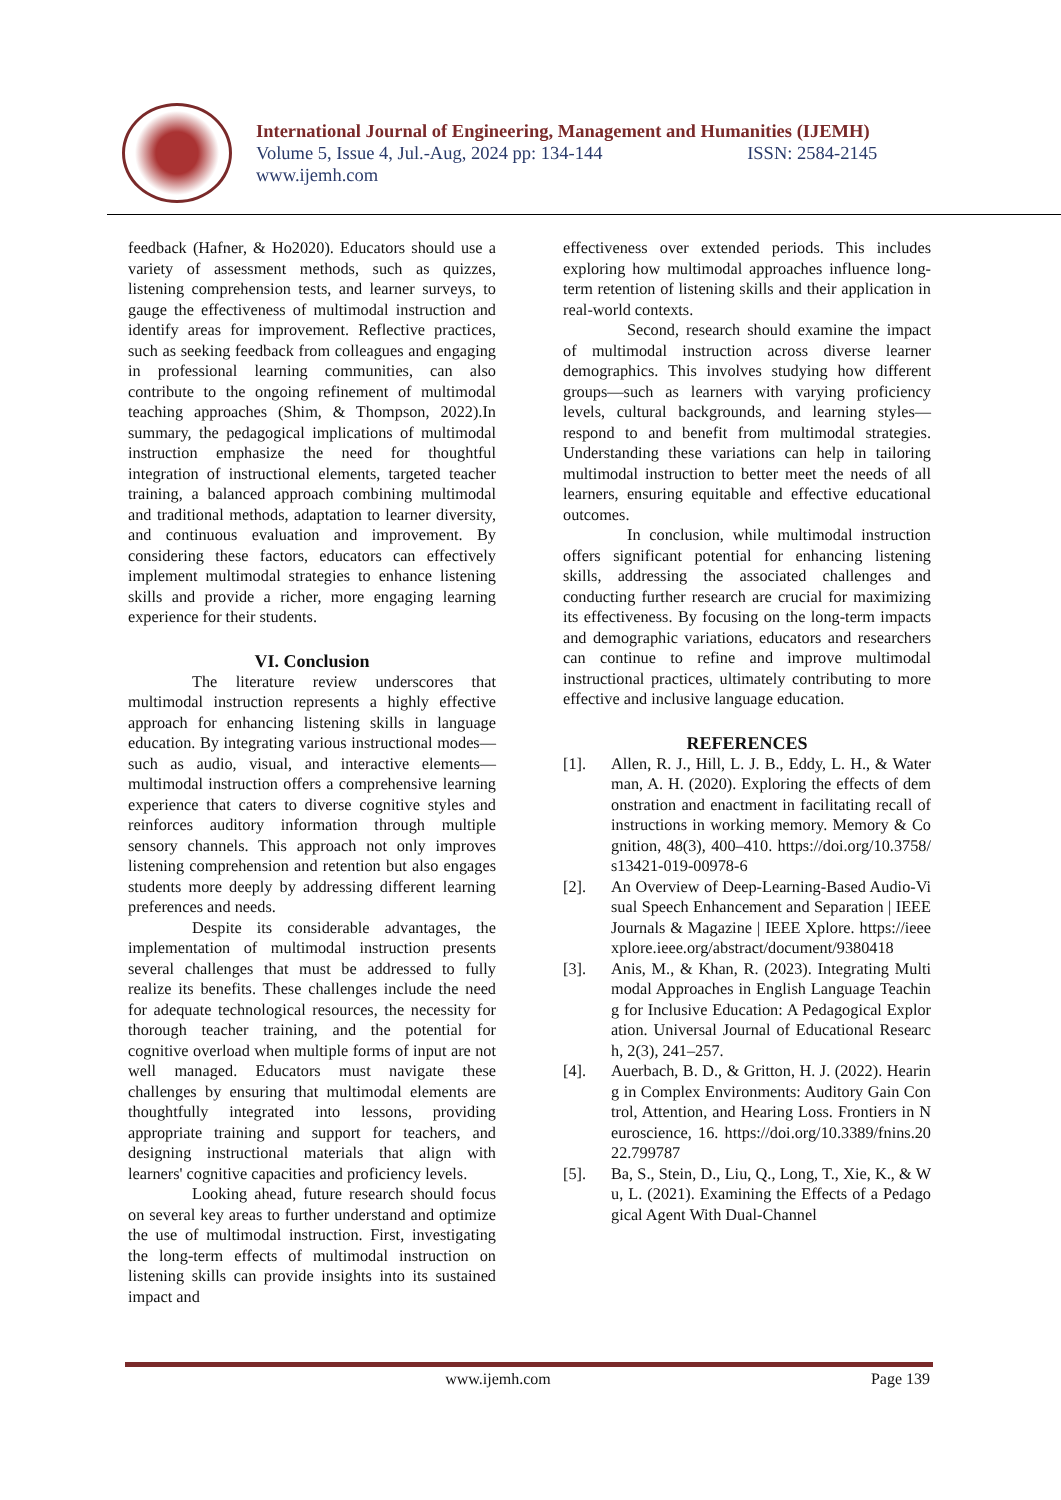International Journal of Engineering, Management and Humanities (IJEMH)
Volume 5, Issue 4, Jul.-Aug, 2024 pp: 134-144 ISSN: 2584-2145
www.ijemh.com
feedback (Hafner, & Ho2020). Educators should use a variety of assessment methods, such as quizzes, listening comprehension tests, and learner surveys, to gauge the effectiveness of multimodal instruction and identify areas for improvement. Reflective practices, such as seeking feedback from colleagues and engaging in professional learning communities, can also contribute to the ongoing refinement of multimodal teaching approaches (Shim, & Thompson, 2022).In summary, the pedagogical implications of multimodal instruction emphasize the need for thoughtful integration of instructional elements, targeted teacher training, a balanced approach combining multimodal and traditional methods, adaptation to learner diversity, and continuous evaluation and improvement. By considering these factors, educators can effectively implement multimodal strategies to enhance listening skills and provide a richer, more engaging learning experience for their students.
VI. Conclusion
The literature review underscores that multimodal instruction represents a highly effective approach for enhancing listening skills in language education. By integrating various instructional modes—such as audio, visual, and interactive elements—multimodal instruction offers a comprehensive learning experience that caters to diverse cognitive styles and reinforces auditory information through multiple sensory channels. This approach not only improves listening comprehension and retention but also engages students more deeply by addressing different learning preferences and needs.
Despite its considerable advantages, the implementation of multimodal instruction presents several challenges that must be addressed to fully realize its benefits. These challenges include the need for adequate technological resources, the necessity for thorough teacher training, and the potential for cognitive overload when multiple forms of input are not well managed. Educators must navigate these challenges by ensuring that multimodal elements are thoughtfully integrated into lessons, providing appropriate training and support for teachers, and designing instructional materials that align with learners' cognitive capacities and proficiency levels.
Looking ahead, future research should focus on several key areas to further understand and optimize the use of multimodal instruction. First, investigating the long-term effects of multimodal instruction on listening skills can provide insights into its sustained impact and
effectiveness over extended periods. This includes exploring how multimodal approaches influence long-term retention of listening skills and their application in real-world contexts.
Second, research should examine the impact of multimodal instruction across diverse learner demographics. This involves studying how different groups—such as learners with varying proficiency levels, cultural backgrounds, and learning styles—respond to and benefit from multimodal strategies. Understanding these variations can help in tailoring multimodal instruction to better meet the needs of all learners, ensuring equitable and effective educational outcomes.
In conclusion, while multimodal instruction offers significant potential for enhancing listening skills, addressing the associated challenges and conducting further research are crucial for maximizing its effectiveness. By focusing on the long-term impacts and demographic variations, educators and researchers can continue to refine and improve multimodal instructional practices, ultimately contributing to more effective and inclusive language education.
REFERENCES
[1]. Allen, R. J., Hill, L. J. B., Eddy, L. H., & Waterman, A. H. (2020). Exploring the effects of demonstration and enactment in facilitating recall of instructions in working memory. Memory & Cognition, 48(3), 400–410. https://doi.org/10.3758/s13421-019-00978-6
[2]. An Overview of Deep-Learning-Based Audio-Visual Speech Enhancement and Separation | IEEE Journals & Magazine | IEEE Xplore. https://ieeexplore.ieee.org/abstract/document/9380418
[3]. Anis, M., & Khan, R. (2023). Integrating Multimodal Approaches in English Language Teaching for Inclusive Education: A Pedagogical Exploration. Universal Journal of Educational Research, 2(3), 241–257.
[4]. Auerbach, B. D., & Gritton, H. J. (2022). Hearing in Complex Environments: Auditory Gain Control, Attention, and Hearing Loss. Frontiers in Neuroscience, 16. https://doi.org/10.3389/fnins.2022.799787
[5]. Ba, S., Stein, D., Liu, Q., Long, T., Xie, K., & Wu, L. (2021). Examining the Effects of a Pedagogical Agent With Dual-Channel
www.ijemh.com Page 139